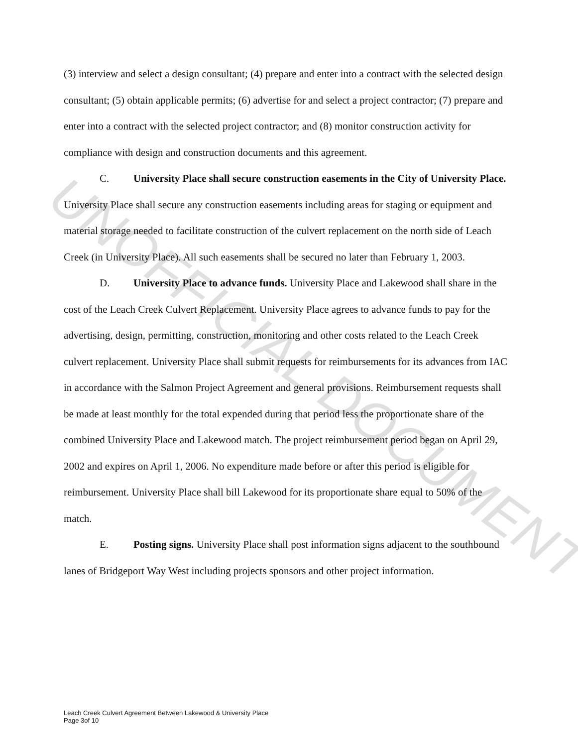(3) interview and select a design consultant; (4) prepare and enter into a contract with the selected design consultant; (5) obtain applicable permits; (6) advertise for and select a project contractor; (7) prepare and enter into a contract with the selected project contractor; and (8) monitor construction activity for compliance with design and construction documents and this agreement.
C. University Place shall secure construction easements in the City of University Place. University Place shall secure any construction easements including areas for staging or equipment and material storage needed to facilitate construction of the culvert replacement on the north side of Leach Creek (in University Place). All such easements shall be secured no later than February 1, 2003.
D. University Place to advance funds. University Place and Lakewood shall share in the cost of the Leach Creek Culvert Replacement. University Place agrees to advance funds to pay for the advertising, design, permitting, construction, monitoring and other costs related to the Leach Creek culvert replacement. University Place shall submit requests for reimbursements for its advances from IAC in accordance with the Salmon Project Agreement and general provisions. Reimbursement requests shall be made at least monthly for the total expended during that period less the proportionate share of the combined University Place and Lakewood match. The project reimbursement period began on April 29, 2002 and expires on April 1, 2006. No expenditure made before or after this period is eligible for reimbursement. University Place shall bill Lakewood for its proportionate share equal to 50% of the match.
E. Posting signs. University Place shall post information signs adjacent to the southbound lanes of Bridgeport Way West including projects sponsors and other project information.
UNOFFICIAL DOCUMENT
Leach Creek Culvert Agreement Between Lakewood & University Place
Page 3of 10